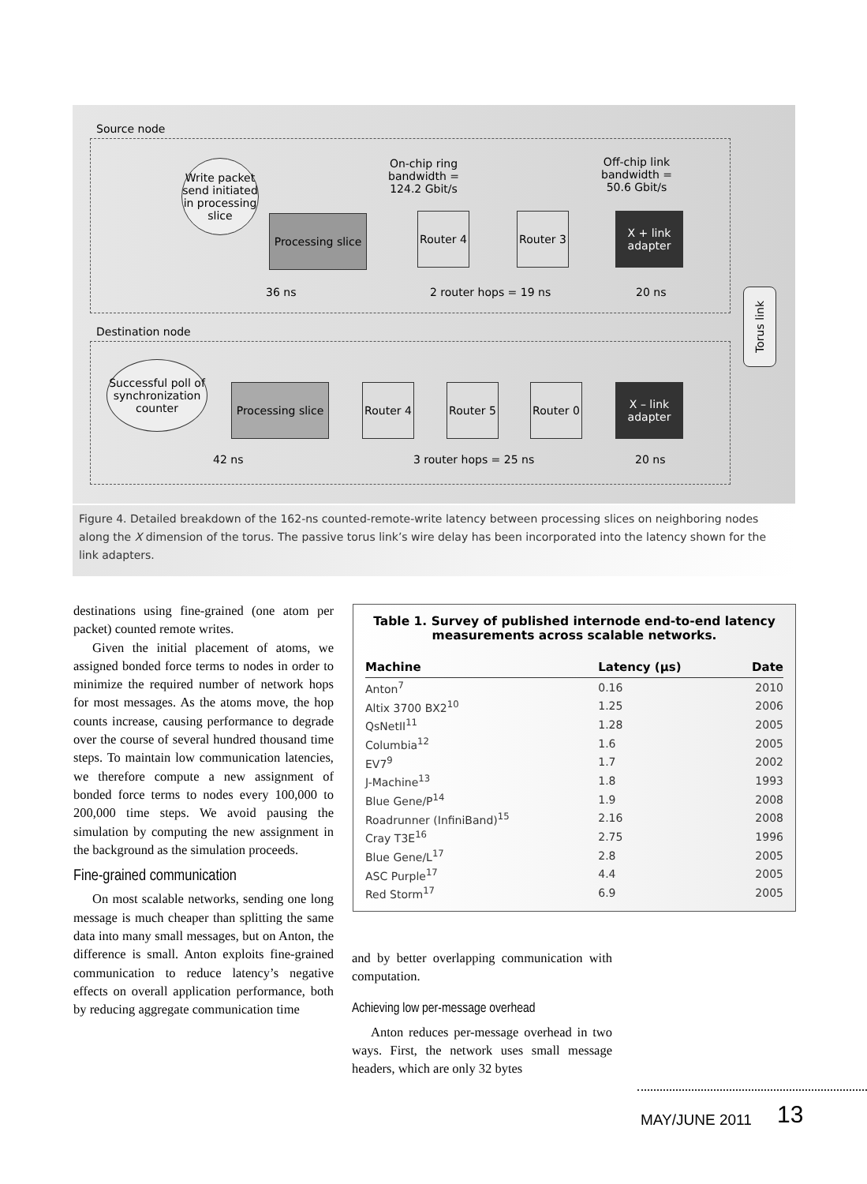Source node
Write packet send initiated in processing slice
Processing slice
On-chip ring bandwidth = 124.2 Gbit/s
Router 4
Router 3
Off-chip link bandwidth = 50.6 Gbit/s
X + link adapter
36 ns 2 router hops = 19 ns 20 ns
Torus link
Destination node
Successful poll of synchronization counter
Processing slice
Router 4
Router 5
Router 0
X – link adapter
42 ns 3 router hops = 25 ns 20 ns
Figure 4. Detailed breakdown of the 162-ns counted-remote-write latency between processing slices on neighboring nodes along the X dimension of the torus. The passive torus link’s wire delay has been incorporated into the latency shown for the link adapters.
destinations using fine-grained (one atom per packet) counted remote writes.
Given the initial placement of atoms, we assigned bonded force terms to nodes in order to minimize the required number of network hops for most messages. As the atoms move, the hop counts increase, causing performance to degrade over the course of several hundred thousand time steps. To maintain low communication latencies, we therefore compute a new assignment of bonded force terms to nodes every 100,000 to 200,000 time steps. We avoid pausing the simulation by computing the new assignment in the background as the simulation proceeds.
Fine-grained communication
On most scalable networks, sending one long message is much cheaper than splitting the same data into many small messages, but on Anton, the difference is small. Anton exploits fine-grained communication to reduce latency’s negative effects on overall application performance, both by reducing aggregate communication time
Table 1. Survey of published internode end-to-end latency
measurements across scalable networks.
| Machine | Latency (μs) | Date |
| --- | --- | --- |
| Anton<sup>7</sup> | 0.16 | 2010 |
| Altix 3700 BX2<sup>10</sup> | 1.25 | 2006 |
| QsNetII<sup>11</sup> | 1.28 | 2005 |
| Columbia<sup>12</sup> | 1.6 | 2005 |
| EV7<sup>9</sup> | 1.7 | 2002 |
| J-Machine<sup>13</sup> | 1.8 | 1993 |
| Blue Gene/P<sup>14</sup> | 1.9 | 2008 |
| Roadrunner (InfiniBand)<sup>15</sup> | 2.16 | 2008 |
| Cray T3E<sup>16</sup> | 2.75 | 1996 |
| Blue Gene/L<sup>17</sup> | 2.8 | 2005 |
| ASC Purple<sup>17</sup> | 4.4 | 2005 |
| Red Storm<sup>17</sup> | 6.9 | 2005 |
and by better overlapping communication with computation.
Achieving low per-message overhead
Anton reduces per-message overhead in two ways. First, the network uses small message headers, which are only 32 bytes
MAY/JUNE 2011 13